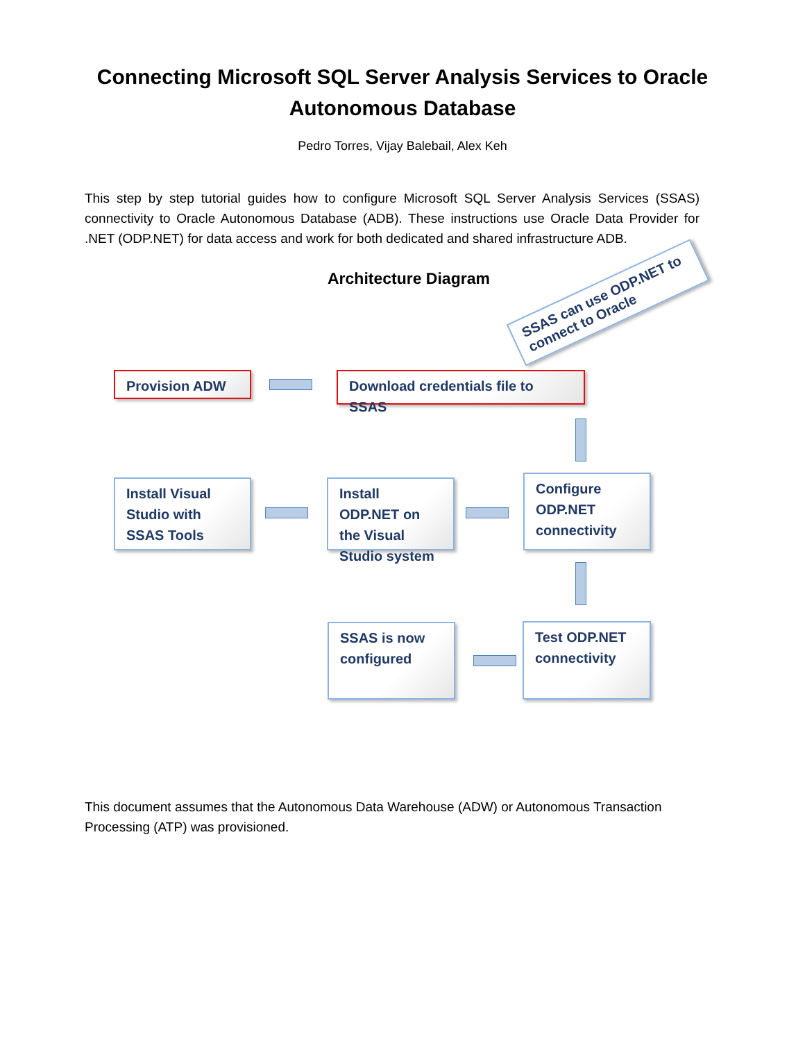Connecting Microsoft SQL Server Analysis Services to Oracle
Autonomous Database
Pedro Torres, Vijay Balebail, Alex Keh
This step by step tutorial guides how to configure Microsoft SQL Server Analysis Services (SSAS) connectivity to Oracle Autonomous Database (ADB). These instructions use Oracle Data Provider for .NET (ODP.NET) for data access and work for both dedicated and shared infrastructure ADB.
Architecture Diagram
SSAS can use ODP.NET to connect to Oracle
Provision ADW
Download credentials file to SSAS
Install Visual Studio with SSAS Tools
Install ODP.NET on the Visual Studio system
Configure ODP.NET connectivity
SSAS is now configured
Test ODP.NET connectivity
This document assumes that the Autonomous Data Warehouse (ADW) or Autonomous Transaction Processing (ATP) was provisioned.